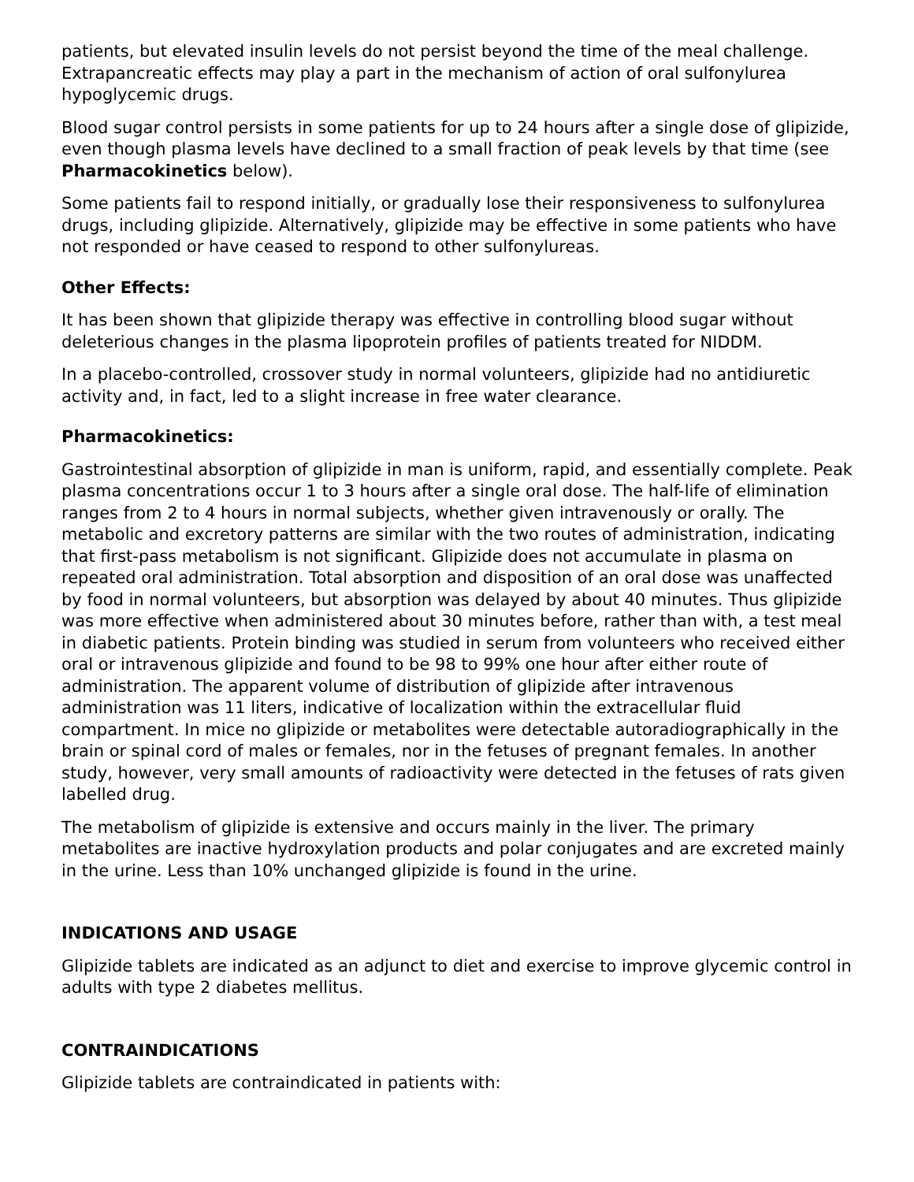patients, but elevated insulin levels do not persist beyond the time of the meal challenge. Extrapancreatic effects may play a part in the mechanism of action of oral sulfonylurea hypoglycemic drugs.
Blood sugar control persists in some patients for up to 24 hours after a single dose of glipizide, even though plasma levels have declined to a small fraction of peak levels by that time (see Pharmacokinetics below).
Some patients fail to respond initially, or gradually lose their responsiveness to sulfonylurea drugs, including glipizide. Alternatively, glipizide may be effective in some patients who have not responded or have ceased to respond to other sulfonylureas.
Other Effects:
It has been shown that glipizide therapy was effective in controlling blood sugar without deleterious changes in the plasma lipoprotein profiles of patients treated for NIDDM.
In a placebo-controlled, crossover study in normal volunteers, glipizide had no antidiuretic activity and, in fact, led to a slight increase in free water clearance.
Pharmacokinetics:
Gastrointestinal absorption of glipizide in man is uniform, rapid, and essentially complete. Peak plasma concentrations occur 1 to 3 hours after a single oral dose. The half-life of elimination ranges from 2 to 4 hours in normal subjects, whether given intravenously or orally. The metabolic and excretory patterns are similar with the two routes of administration, indicating that first-pass metabolism is not significant. Glipizide does not accumulate in plasma on repeated oral administration. Total absorption and disposition of an oral dose was unaffected by food in normal volunteers, but absorption was delayed by about 40 minutes. Thus glipizide was more effective when administered about 30 minutes before, rather than with, a test meal in diabetic patients. Protein binding was studied in serum from volunteers who received either oral or intravenous glipizide and found to be 98 to 99% one hour after either route of administration. The apparent volume of distribution of glipizide after intravenous administration was 11 liters, indicative of localization within the extracellular fluid compartment. In mice no glipizide or metabolites were detectable autoradiographically in the brain or spinal cord of males or females, nor in the fetuses of pregnant females. In another study, however, very small amounts of radioactivity were detected in the fetuses of rats given labelled drug.
The metabolism of glipizide is extensive and occurs mainly in the liver. The primary metabolites are inactive hydroxylation products and polar conjugates and are excreted mainly in the urine. Less than 10% unchanged glipizide is found in the urine.
INDICATIONS AND USAGE
Glipizide tablets are indicated as an adjunct to diet and exercise to improve glycemic control in adults with type 2 diabetes mellitus.
CONTRAINDICATIONS
Glipizide tablets are contraindicated in patients with: